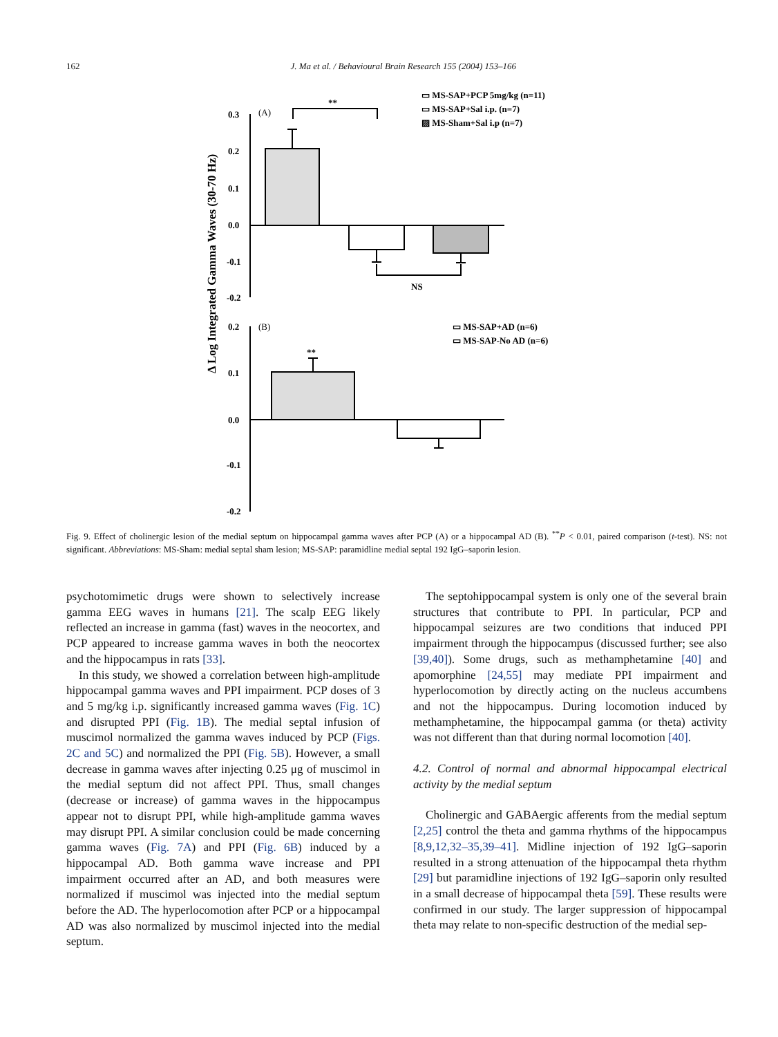162 J. Ma et al. / Behavioural Brain Research 155 (2004) 153–166
Δ Log Integrated Gamma Waves (30-70 Hz)
0.3
0.2
0.1
0.0
-0.1
-0.2
(A)
**
NS
▭ MS-SAP+PCP 5mg/kg (n=11)
▭ MS-SAP+Sal i.p. (n=7)
▨ MS-Sham+Sal i.p (n=7)
0.2
0.1
0.0
-0.1
-0.2
(B)
**
▭ MS-SAP+AD (n=6)
▭ MS-SAP-No AD (n=6)
Fig. 9. Effect of cholinergic lesion of the medial septum on hippocampal gamma waves after PCP (A) or a hippocampal AD (B). <sup>**</sup>P < 0.01, paired comparison (t-test). NS: not significant. Abbreviations: MS-Sham: medial septal sham lesion; MS-SAP: paramidline medial septal 192 IgG–saporin lesion.
psychotomimetic drugs were shown to selectively increase gamma EEG waves in humans [21]. The scalp EEG likely reflected an increase in gamma (fast) waves in the neocortex, and PCP appeared to increase gamma waves in both the neocortex and the hippocampus in rats [33].
In this study, we showed a correlation between high-amplitude hippocampal gamma waves and PPI impairment. PCP doses of 3 and 5 mg/kg i.p. significantly increased gamma waves (Fig. 1C) and disrupted PPI (Fig. 1B). The medial septal infusion of muscimol normalized the gamma waves induced by PCP (Figs. 2C and 5C) and normalized the PPI (Fig. 5B). However, a small decrease in gamma waves after injecting 0.25 μg of muscimol in the medial septum did not affect PPI. Thus, small changes (decrease or increase) of gamma waves in the hippocampus appear not to disrupt PPI, while high-amplitude gamma waves may disrupt PPI. A similar conclusion could be made concerning gamma waves (Fig. 7A) and PPI (Fig. 6B) induced by a hippocampal AD. Both gamma wave increase and PPI impairment occurred after an AD, and both measures were normalized if muscimol was injected into the medial septum before the AD. The hyperlocomotion after PCP or a hippocampal AD was also normalized by muscimol injected into the medial septum.
The septohippocampal system is only one of the several brain structures that contribute to PPI. In particular, PCP and hippocampal seizures are two conditions that induced PPI impairment through the hippocampus (discussed further; see also [39,40]). Some drugs, such as methamphetamine [40] and apomorphine [24,55] may mediate PPI impairment and hyperlocomotion by directly acting on the nucleus accumbens and not the hippocampus. During locomotion induced by methamphetamine, the hippocampal gamma (or theta) activity was not different than that during normal locomotion [40].
4.2. Control of normal and abnormal hippocampal electrical activity by the medial septum
Cholinergic and GABAergic afferents from the medial septum [2,25] control the theta and gamma rhythms of the hippocampus [8,9,12,32–35,39–41]. Midline injection of 192 IgG–saporin resulted in a strong attenuation of the hippocampal theta rhythm [29] but paramidline injections of 192 IgG–saporin only resulted in a small decrease of hippocampal theta [59]. These results were confirmed in our study. The larger suppression of hippocampal theta may relate to non-specific destruction of the medial sep-